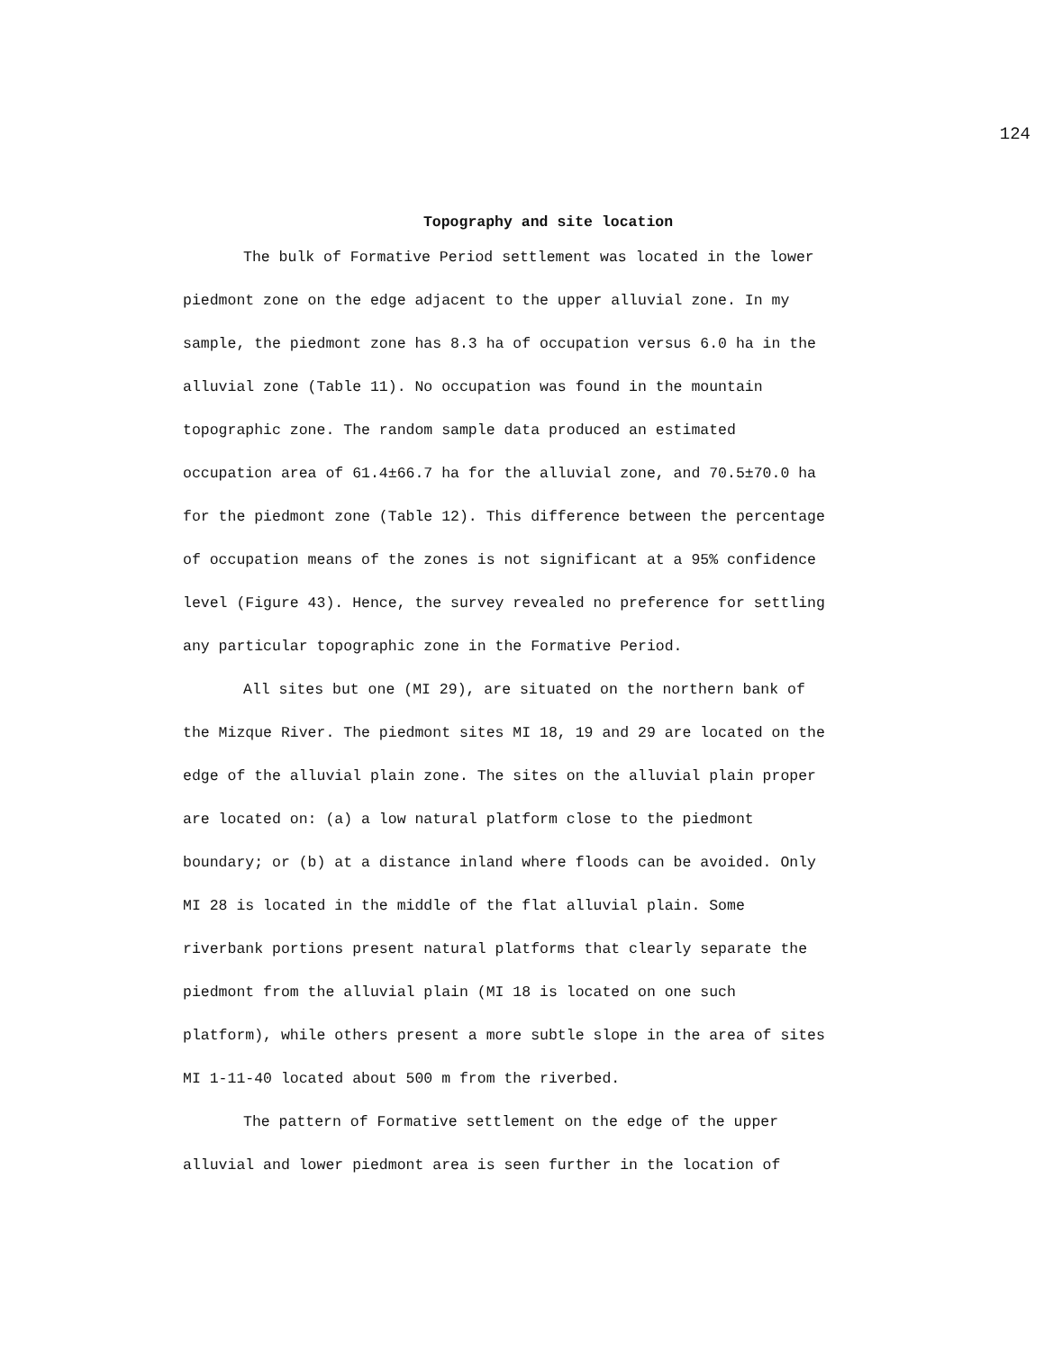124
Topography and site location
The bulk of Formative Period settlement was located in the lower
piedmont zone on the edge adjacent to the upper alluvial zone. In my
sample, the piedmont zone has 8.3 ha of occupation versus 6.0 ha in the
alluvial zone (Table 11). No occupation was found in the mountain
topographic zone. The random sample data produced an estimated
occupation area of 61.4±66.7 ha for the alluvial zone, and 70.5±70.0 ha
for the piedmont zone (Table 12). This difference between the percentage
of occupation means of the zones is not significant at a 95% confidence
level (Figure 43). Hence, the survey revealed no preference for settling
any particular topographic zone in the Formative Period.
All sites but one (MI 29), are situated on the northern bank of
the Mizque River. The piedmont sites MI 18, 19 and 29 are located on the
edge of the alluvial plain zone. The sites on the alluvial plain proper
are located on: (a) a low natural platform close to the piedmont
boundary; or (b) at a distance inland where floods can be avoided. Only
MI 28 is located in the middle of the flat alluvial plain. Some
riverbank portions present natural platforms that clearly separate the
piedmont from the alluvial plain (MI 18 is located on one such
platform), while others present a more subtle slope in the area of sites
MI 1-11-40 located about 500 m from the riverbed.
The pattern of Formative settlement on the edge of the upper
alluvial and lower piedmont area is seen further in the location of